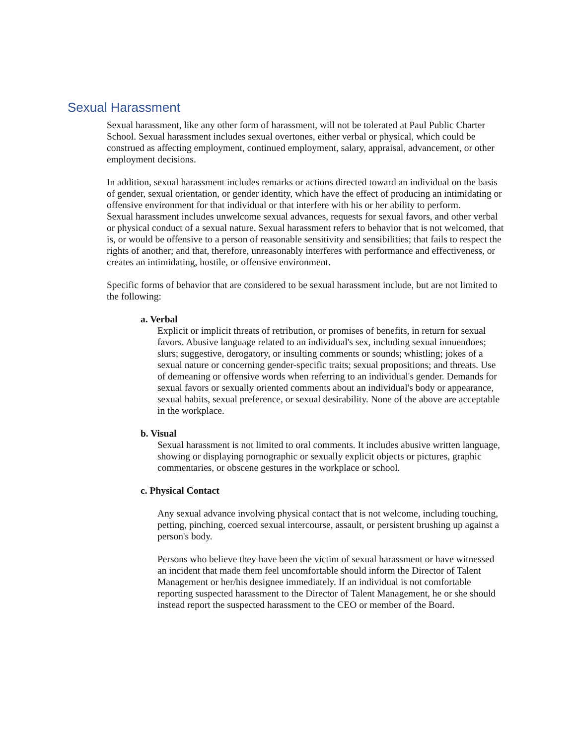Sexual Harassment
Sexual harassment, like any other form of harassment, will not be tolerated at Paul Public Charter School. Sexual harassment includes sexual overtones, either verbal or physical, which could be construed as affecting employment, continued employment, salary, appraisal, advancement, or other employment decisions.
In addition, sexual harassment includes remarks or actions directed toward an individual on the basis of gender, sexual orientation, or gender identity, which have the effect of producing an intimidating or offensive environment for that individual or that interfere with his or her ability to perform.
Sexual harassment includes unwelcome sexual advances, requests for sexual favors, and other verbal or physical conduct of a sexual nature. Sexual harassment refers to behavior that is not welcomed, that is, or would be offensive to a person of reasonable sensitivity and sensibilities; that fails to respect the rights of another; and that, therefore, unreasonably interferes with performance and effectiveness, or creates an intimidating, hostile, or offensive environment.
Specific forms of behavior that are considered to be sexual harassment include, but are not limited to the following:
a. Verbal
Explicit or implicit threats of retribution, or promises of benefits, in return for sexual favors. Abusive language related to an individual's sex, including sexual innuendoes; slurs; suggestive, derogatory, or insulting comments or sounds; whistling; jokes of a sexual nature or concerning gender-specific traits; sexual propositions; and threats. Use of demeaning or offensive words when referring to an individual's gender. Demands for sexual favors or sexually oriented comments about an individual's body or appearance, sexual habits, sexual preference, or sexual desirability. None of the above are acceptable in the workplace.
b. Visual
Sexual harassment is not limited to oral comments. It includes abusive written language, showing or displaying pornographic or sexually explicit objects or pictures, graphic commentaries, or obscene gestures in the workplace or school.
c. Physical Contact
Any sexual advance involving physical contact that is not welcome, including touching, petting, pinching, coerced sexual intercourse, assault, or persistent brushing up against a person's body.
Persons who believe they have been the victim of sexual harassment or have witnessed an incident that made them feel uncomfortable should inform the Director of Talent Management or her/his designee immediately. If an individual is not comfortable reporting suspected harassment to the Director of Talent Management, he or she should instead report the suspected harassment to the CEO or member of the Board.